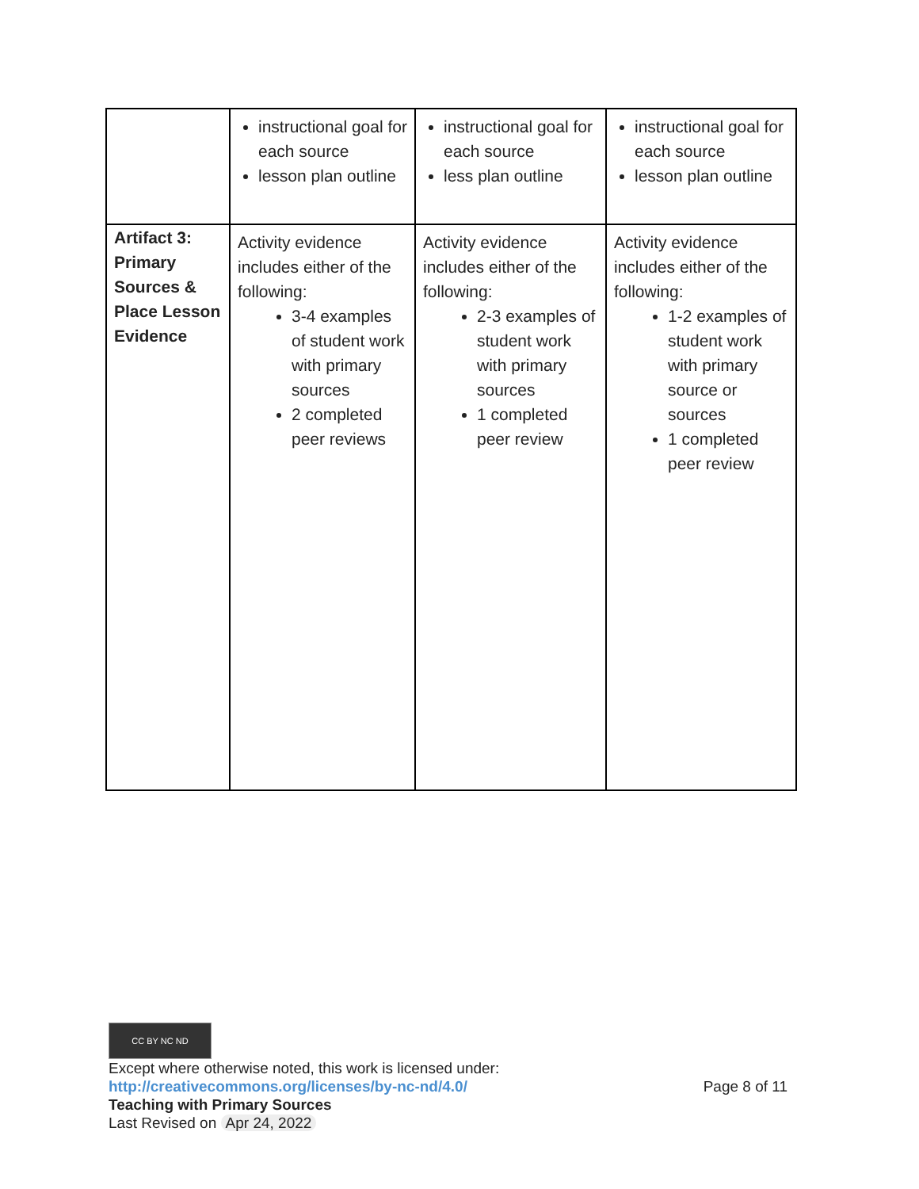| | instructional goal for each source lesson plan outline | instructional goal for each source less plan outline | instructional goal for each source lesson plan outline |
| Artifact 3: Primary Sources & Place Lesson Evidence | Activity evidence includes either of the following: 3-4 examples of student work with primary sources 2 completed peer reviews | Activity evidence includes either of the following: 2-3 examples of student work with primary sources 1 completed peer review | Activity evidence includes either of the following: 1-2 examples of student work with primary source or sources 1 completed peer review |
CC BY NC ND
Except where otherwise noted, this work is licensed under:
http://creativecommons.org/licenses/by-nc-nd/4.0/ Page 8 of 11
Teaching with Primary Sources
Last Revised on Apr 24, 2022